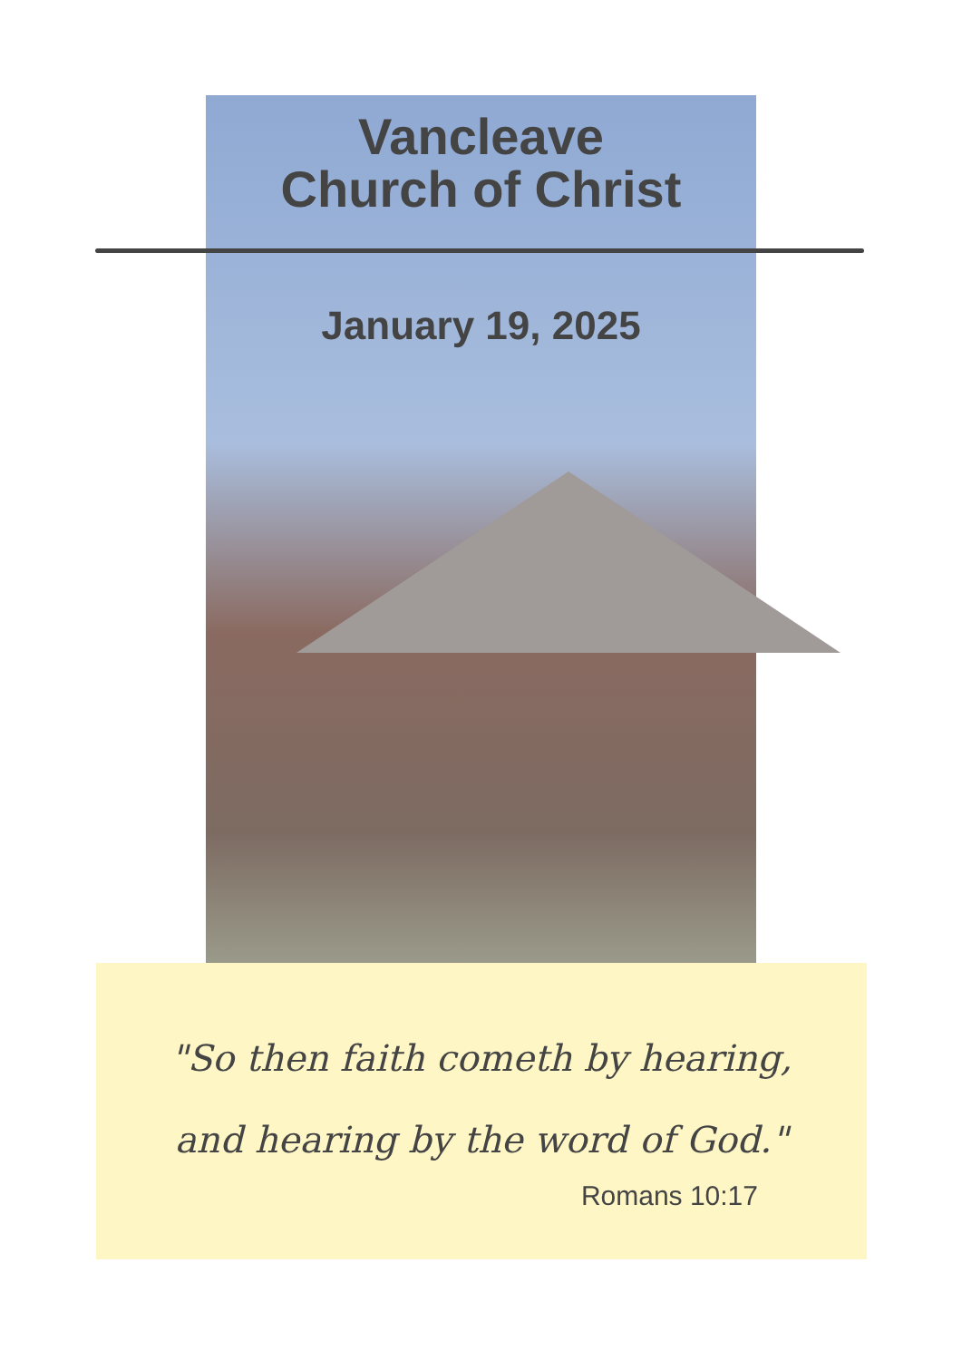Vancleave
Church of Christ
January 19, 2025
"So then faith cometh by hearing, and hearing by the word of God."
Romans 10:17